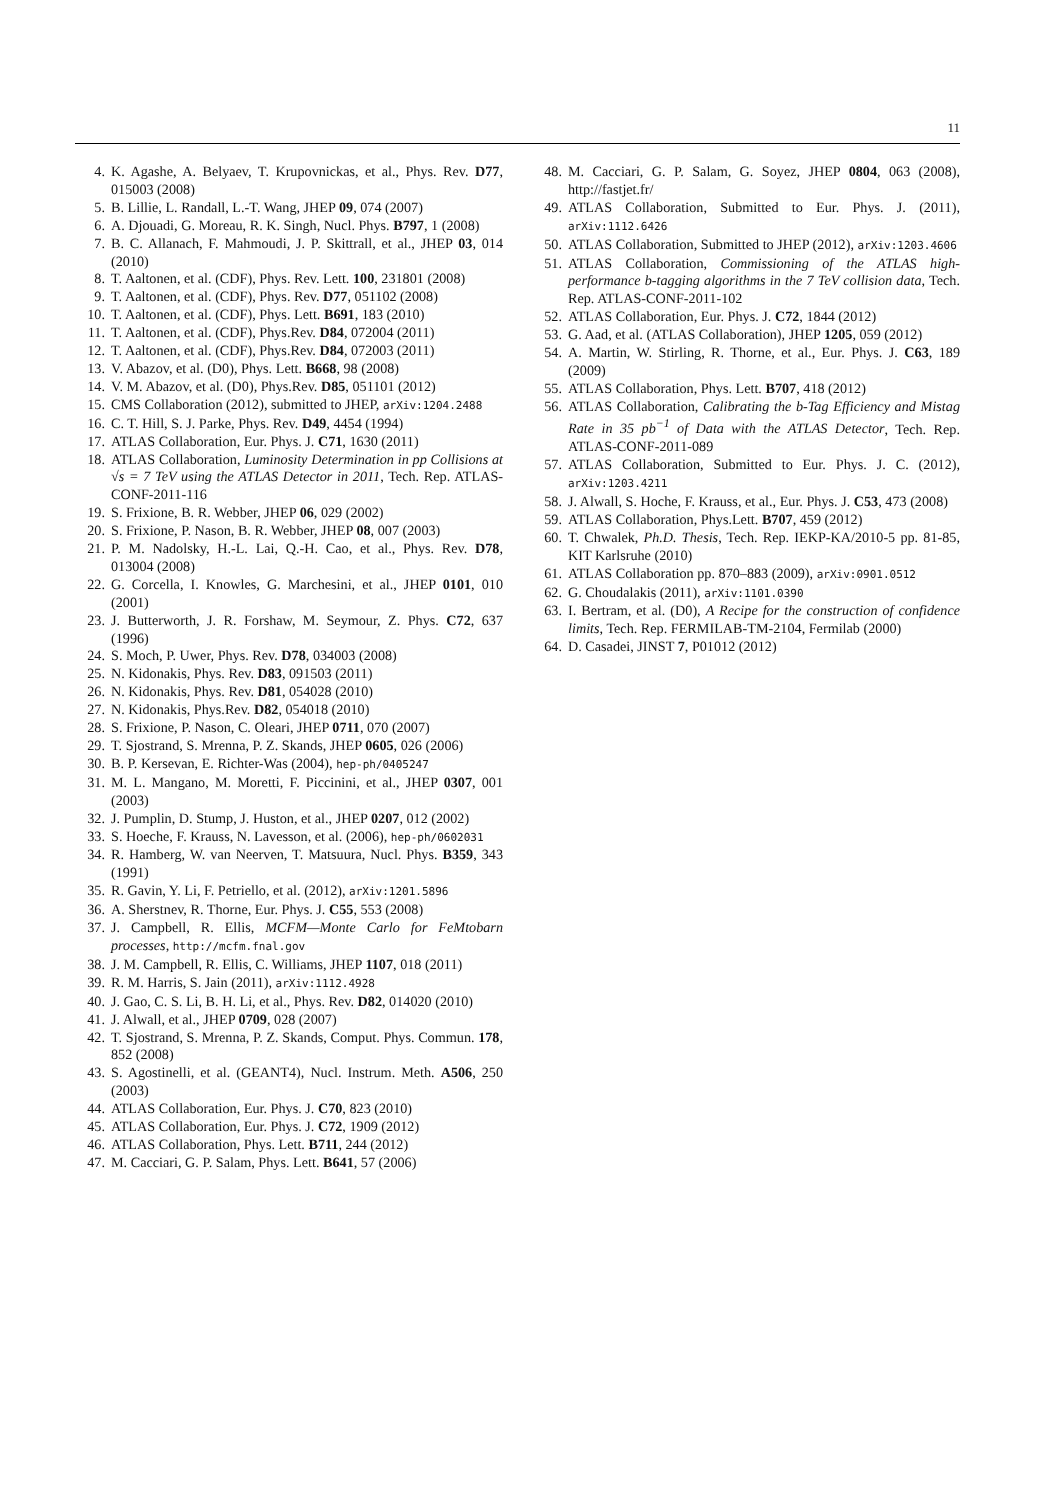11
4. K. Agashe, A. Belyaev, T. Krupovnickas, et al., Phys. Rev. D77, 015003 (2008)
5. B. Lillie, L. Randall, L.-T. Wang, JHEP 09, 074 (2007)
6. A. Djouadi, G. Moreau, R. K. Singh, Nucl. Phys. B797, 1 (2008)
7. B. C. Allanach, F. Mahmoudi, J. P. Skittrall, et al., JHEP 03, 014 (2010)
8. T. Aaltonen, et al. (CDF), Phys. Rev. Lett. 100, 231801 (2008)
9. T. Aaltonen, et al. (CDF), Phys. Rev. D77, 051102 (2008)
10. T. Aaltonen, et al. (CDF), Phys. Lett. B691, 183 (2010)
11. T. Aaltonen, et al. (CDF), Phys.Rev. D84, 072004 (2011)
12. T. Aaltonen, et al. (CDF), Phys.Rev. D84, 072003 (2011)
13. V. Abazov, et al. (D0), Phys. Lett. B668, 98 (2008)
14. V. M. Abazov, et al. (D0), Phys.Rev. D85, 051101 (2012)
15. CMS Collaboration (2012), submitted to JHEP, arXiv:1204.2488
16. C. T. Hill, S. J. Parke, Phys. Rev. D49, 4454 (1994)
17. ATLAS Collaboration, Eur. Phys. J. C71, 1630 (2011)
18. ATLAS Collaboration, Luminosity Determination in pp Collisions at √s = 7 TeV using the ATLAS Detector in 2011, Tech. Rep. ATLAS-CONF-2011-116
19. S. Frixione, B. R. Webber, JHEP 06, 029 (2002)
20. S. Frixione, P. Nason, B. R. Webber, JHEP 08, 007 (2003)
21. P. M. Nadolsky, H.-L. Lai, Q.-H. Cao, et al., Phys. Rev. D78, 013004 (2008)
22. G. Corcella, I. Knowles, G. Marchesini, et al., JHEP 0101, 010 (2001)
23. J. Butterworth, J. R. Forshaw, M. Seymour, Z. Phys. C72, 637 (1996)
24. S. Moch, P. Uwer, Phys. Rev. D78, 034003 (2008)
25. N. Kidonakis, Phys. Rev. D83, 091503 (2011)
26. N. Kidonakis, Phys. Rev. D81, 054028 (2010)
27. N. Kidonakis, Phys.Rev. D82, 054018 (2010)
28. S. Frixione, P. Nason, C. Oleari, JHEP 0711, 070 (2007)
29. T. Sjostrand, S. Mrenna, P. Z. Skands, JHEP 0605, 026 (2006)
30. B. P. Kersevan, E. Richter-Was (2004), hep-ph/0405247
31. M. L. Mangano, M. Moretti, F. Piccinini, et al., JHEP 0307, 001 (2003)
32. J. Pumplin, D. Stump, J. Huston, et al., JHEP 0207, 012 (2002)
33. S. Hoeche, F. Krauss, N. Lavesson, et al. (2006), hep-ph/0602031
34. R. Hamberg, W. van Neerven, T. Matsuura, Nucl. Phys. B359, 343 (1991)
35. R. Gavin, Y. Li, F. Petriello, et al. (2012), arXiv:1201.5896
36. A. Sherstnev, R. Thorne, Eur. Phys. J. C55, 553 (2008)
37. J. Campbell, R. Ellis, MCFM—Monte Carlo for FeMtobarn processes, http://mcfm.fnal.gov
38. J. M. Campbell, R. Ellis, C. Williams, JHEP 1107, 018 (2011)
39. R. M. Harris, S. Jain (2011), arXiv:1112.4928
40. J. Gao, C. S. Li, B. H. Li, et al., Phys. Rev. D82, 014020 (2010)
41. J. Alwall, et al., JHEP 0709, 028 (2007)
42. T. Sjostrand, S. Mrenna, P. Z. Skands, Comput. Phys. Commun. 178, 852 (2008)
43. S. Agostinelli, et al. (GEANT4), Nucl. Instrum. Meth. A506, 250 (2003)
44. ATLAS Collaboration, Eur. Phys. J. C70, 823 (2010)
45. ATLAS Collaboration, Eur. Phys. J. C72, 1909 (2012)
46. ATLAS Collaboration, Phys. Lett. B711, 244 (2012)
47. M. Cacciari, G. P. Salam, Phys. Lett. B641, 57 (2006)
48. M. Cacciari, G. P. Salam, G. Soyez, JHEP 0804, 063 (2008), http://fastjet.fr/
49. ATLAS Collaboration, Submitted to Eur. Phys. J. (2011), arXiv:1112.6426
50. ATLAS Collaboration, Submitted to JHEP (2012), arXiv:1203.4606
51. ATLAS Collaboration, Commissioning of the ATLAS high-performance b-tagging algorithms in the 7 TeV collision data, Tech. Rep. ATLAS-CONF-2011-102
52. ATLAS Collaboration, Eur. Phys. J. C72, 1844 (2012)
53. G. Aad, et al. (ATLAS Collaboration), JHEP 1205, 059 (2012)
54. A. Martin, W. Stirling, R. Thorne, et al., Eur. Phys. J. C63, 189 (2009)
55. ATLAS Collaboration, Phys. Lett. B707, 418 (2012)
56. ATLAS Collaboration, Calibrating the b-Tag Efficiency and Mistag Rate in 35 pb<sup>−1</sup> of Data with the ATLAS Detector, Tech. Rep. ATLAS-CONF-2011-089
57. ATLAS Collaboration, Submitted to Eur. Phys. J. C. (2012), arXiv:1203.4211
58. J. Alwall, S. Hoche, F. Krauss, et al., Eur. Phys. J. C53, 473 (2008)
59. ATLAS Collaboration, Phys.Lett. B707, 459 (2012)
60. T. Chwalek, Ph.D. Thesis, Tech. Rep. IEKP-KA/2010-5 pp. 81-85, KIT Karlsruhe (2010)
61. ATLAS Collaboration pp. 870–883 (2009), arXiv:0901.0512
62. G. Choudalakis (2011), arXiv:1101.0390
63. I. Bertram, et al. (D0), A Recipe for the construction of confidence limits, Tech. Rep. FERMILAB-TM-2104, Fermilab (2000)
64. D. Casadei, JINST 7, P01012 (2012)